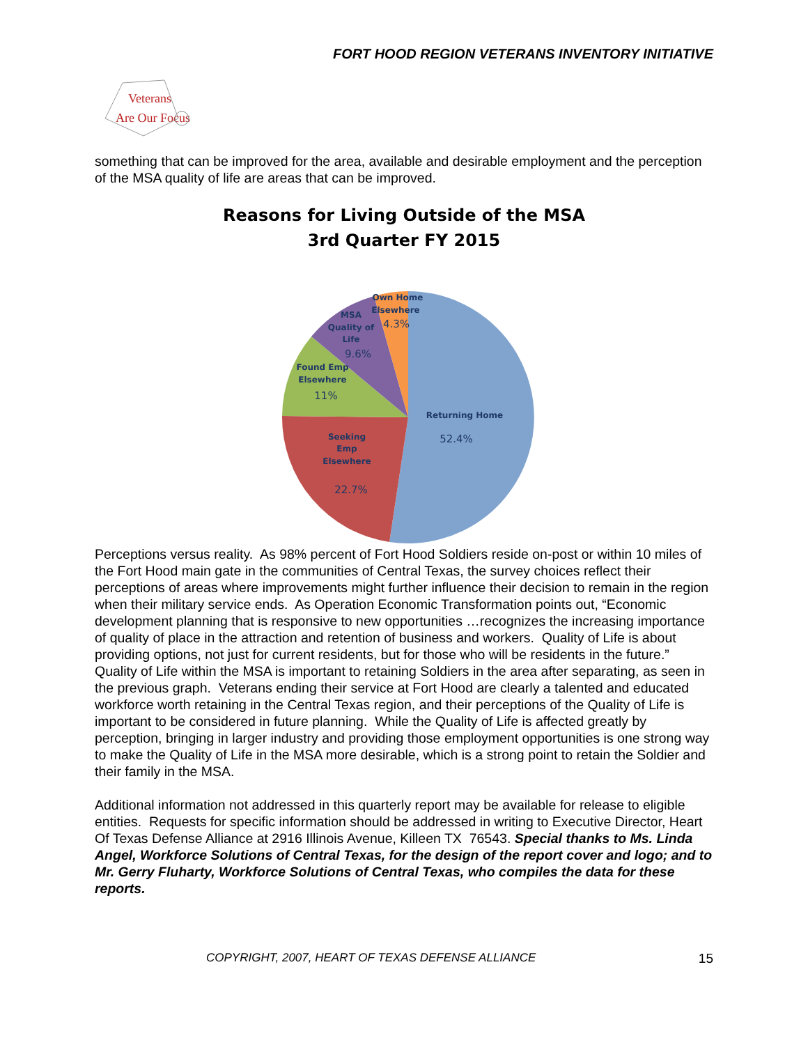FORT HOOD REGION VETERANS INVENTORY INITIATIVE
Veterans
Are Our Focus
something that can be improved for the area, available and desirable employment and the perception of the MSA quality of life are areas that can be improved.
Reasons for Living Outside of the MSA
3rd Quarter FY 2015
Returning Home
Seeking
Emp
Elsewhere
Found Emp
Elsewhere
MSA
Quality of
Life
Own Home
Elsewhere
52.4%
22.7%
11%
9.6%
4.3%
Perceptions versus reality. As 98% percent of Fort Hood Soldiers reside on-post or within 10 miles of the Fort Hood main gate in the communities of Central Texas, the survey choices reflect their perceptions of areas where improvements might further influence their decision to remain in the region when their military service ends. As Operation Economic Transformation points out, “Economic development planning that is responsive to new opportunities …recognizes the increasing importance of quality of place in the attraction and retention of business and workers. Quality of Life is about providing options, not just for current residents, but for those who will be residents in the future.” Quality of Life within the MSA is important to retaining Soldiers in the area after separating, as seen in the previous graph. Veterans ending their service at Fort Hood are clearly a talented and educated workforce worth retaining in the Central Texas region, and their perceptions of the Quality of Life is important to be considered in future planning. While the Quality of Life is affected greatly by perception, bringing in larger industry and providing those employment opportunities is one strong way to make the Quality of Life in the MSA more desirable, which is a strong point to retain the Soldier and their family in the MSA.
Additional information not addressed in this quarterly report may be available for release to eligible entities. Requests for specific information should be addressed in writing to Executive Director, Heart Of Texas Defense Alliance at 2916 Illinois Avenue, Killeen TX 76543. Special thanks to Ms. Linda Angel, Workforce Solutions of Central Texas, for the design of the report cover and logo; and to Mr. Gerry Fluharty, Workforce Solutions of Central Texas, who compiles the data for these reports.
COPYRIGHT, 2007, HEART OF TEXAS DEFENSE ALLIANCE 15